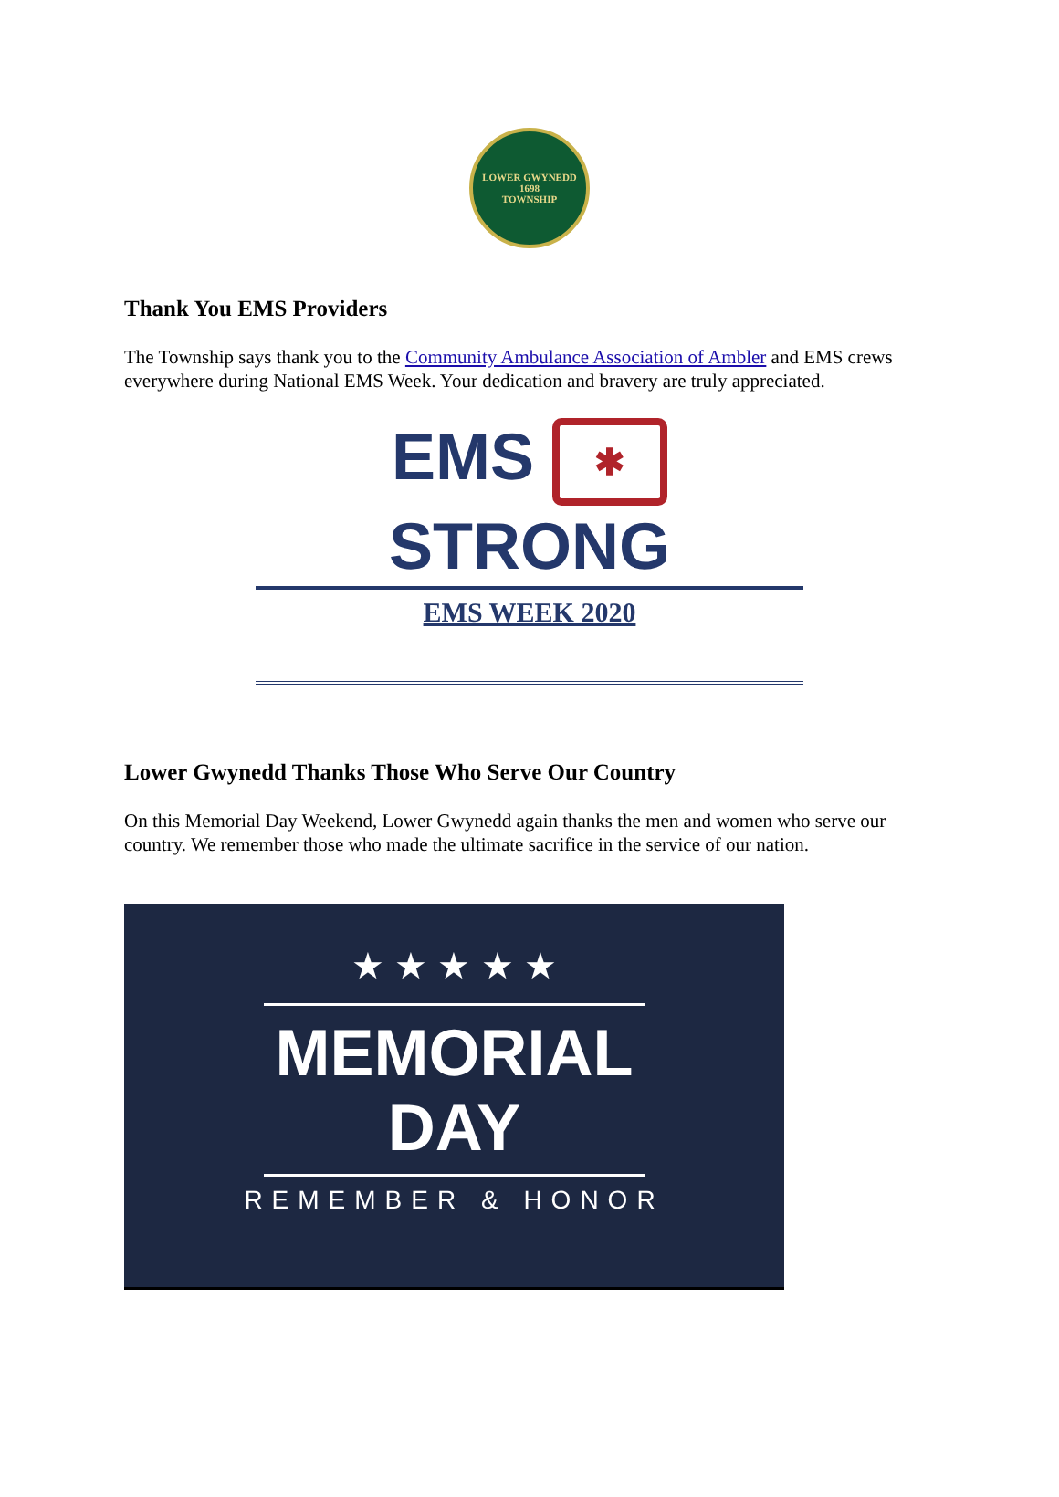LOWER GWYNEDD
1698
TOWNSHIP
Thank You EMS Providers
The Township says thank you to the Community Ambulance Association of Ambler and EMS crews everywhere during National EMS Week. Your dedication and bravery are truly appreciated.
EMS ✱ STRONG
EMS WEEK 2020
Lower Gwynedd Thanks Those Who Serve Our Country
On this Memorial Day Weekend, Lower Gwynedd again thanks the men and women who serve our country. We remember those who made the ultimate sacrifice in the service of our nation.
★ ★ ★ ★ ★
MEMORIAL DAY
REMEMBER & HONOR